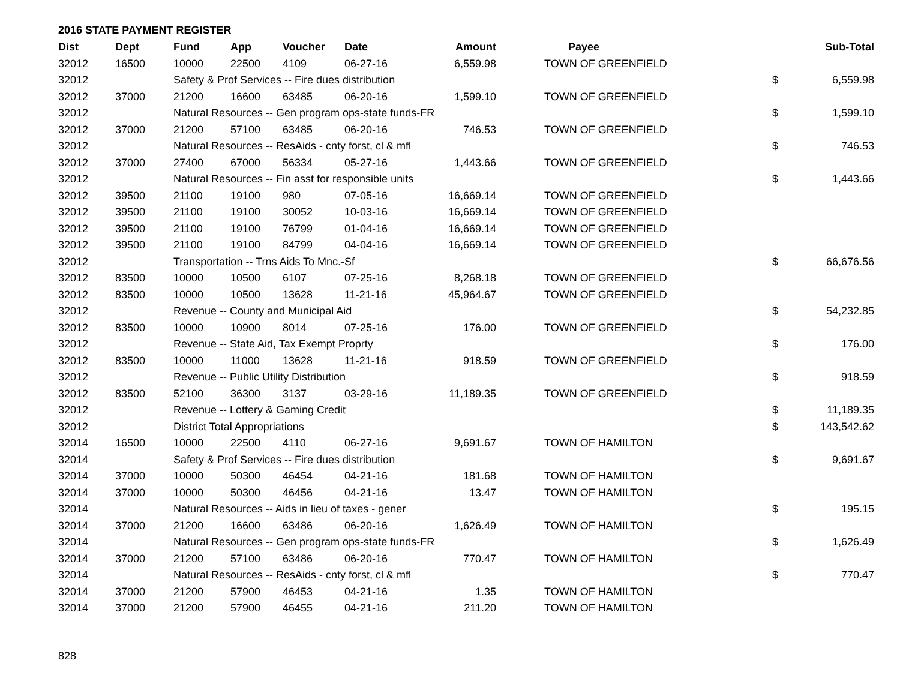2016 STATE PAYMENT REGISTER
| Dist | Dept | Fund | App | Voucher | Date | Amount | Payee | | Sub-Total |
| --- | --- | --- | --- | --- | --- | --- | --- | --- | --- |
| 32012 | 16500 | 10000 | 22500 | 4109 | 06-27-16 | 6,559.98 | TOWN OF GREENFIELD | | |
| 32012 | | Safety & Prof Services -- Fire dues distribution | | | | | | $ | 6,559.98 |
| 32012 | 37000 | 21200 | 16600 | 63485 | 06-20-16 | 1,599.10 | TOWN OF GREENFIELD | | |
| 32012 | | Natural Resources -- Gen program ops-state funds-FR | | | | | | $ | 1,599.10 |
| 32012 | 37000 | 21200 | 57100 | 63485 | 06-20-16 | 746.53 | TOWN OF GREENFIELD | | |
| 32012 | | Natural Resources -- ResAids - cnty forst, cl & mfl | | | | | | $ | 746.53 |
| 32012 | 37000 | 27400 | 67000 | 56334 | 05-27-16 | 1,443.66 | TOWN OF GREENFIELD | | |
| 32012 | | Natural Resources -- Fin asst for responsible units | | | | | | $ | 1,443.66 |
| 32012 | 39500 | 21100 | 19100 | 980 | 07-05-16 | 16,669.14 | TOWN OF GREENFIELD | | |
| 32012 | 39500 | 21100 | 19100 | 30052 | 10-03-16 | 16,669.14 | TOWN OF GREENFIELD | | |
| 32012 | 39500 | 21100 | 19100 | 76799 | 01-04-16 | 16,669.14 | TOWN OF GREENFIELD | | |
| 32012 | 39500 | 21100 | 19100 | 84799 | 04-04-16 | 16,669.14 | TOWN OF GREENFIELD | | |
| 32012 | | Transportation -- Trns Aids To Mnc.-Sf | | | | | | $ | 66,676.56 |
| 32012 | 83500 | 10000 | 10500 | 6107 | 07-25-16 | 8,268.18 | TOWN OF GREENFIELD | | |
| 32012 | 83500 | 10000 | 10500 | 13628 | 11-21-16 | 45,964.67 | TOWN OF GREENFIELD | | |
| 32012 | | Revenue -- County and Municipal Aid | | | | | | $ | 54,232.85 |
| 32012 | 83500 | 10000 | 10900 | 8014 | 07-25-16 | 176.00 | TOWN OF GREENFIELD | | |
| 32012 | | Revenue -- State Aid, Tax Exempt Proprty | | | | | | $ | 176.00 |
| 32012 | 83500 | 10000 | 11000 | 13628 | 11-21-16 | 918.59 | TOWN OF GREENFIELD | | |
| 32012 | | Revenue -- Public Utility Distribution | | | | | | $ | 918.59 |
| 32012 | 83500 | 52100 | 36300 | 3137 | 03-29-16 | 11,189.35 | TOWN OF GREENFIELD | | |
| 32012 | | Revenue -- Lottery & Gaming Credit | | | | | | $ | 11,189.35 |
| 32012 | | District Total Appropriations | | | | | | $ | 143,542.62 |
| 32014 | 16500 | 10000 | 22500 | 4110 | 06-27-16 | 9,691.67 | TOWN OF HAMILTON | | |
| 32014 | | Safety & Prof Services -- Fire dues distribution | | | | | | $ | 9,691.67 |
| 32014 | 37000 | 10000 | 50300 | 46454 | 04-21-16 | 181.68 | TOWN OF HAMILTON | | |
| 32014 | 37000 | 10000 | 50300 | 46456 | 04-21-16 | 13.47 | TOWN OF HAMILTON | | |
| 32014 | | Natural Resources -- Aids in lieu of taxes - gener | | | | | | $ | 195.15 |
| 32014 | 37000 | 21200 | 16600 | 63486 | 06-20-16 | 1,626.49 | TOWN OF HAMILTON | | |
| 32014 | | Natural Resources -- Gen program ops-state funds-FR | | | | | | $ | 1,626.49 |
| 32014 | 37000 | 21200 | 57100 | 63486 | 06-20-16 | 770.47 | TOWN OF HAMILTON | | |
| 32014 | | Natural Resources -- ResAids - cnty forst, cl & mfl | | | | | | $ | 770.47 |
| 32014 | 37000 | 21200 | 57900 | 46453 | 04-21-16 | 1.35 | TOWN OF HAMILTON | | |
| 32014 | 37000 | 21200 | 57900 | 46455 | 04-21-16 | 211.20 | TOWN OF HAMILTON | | |
828